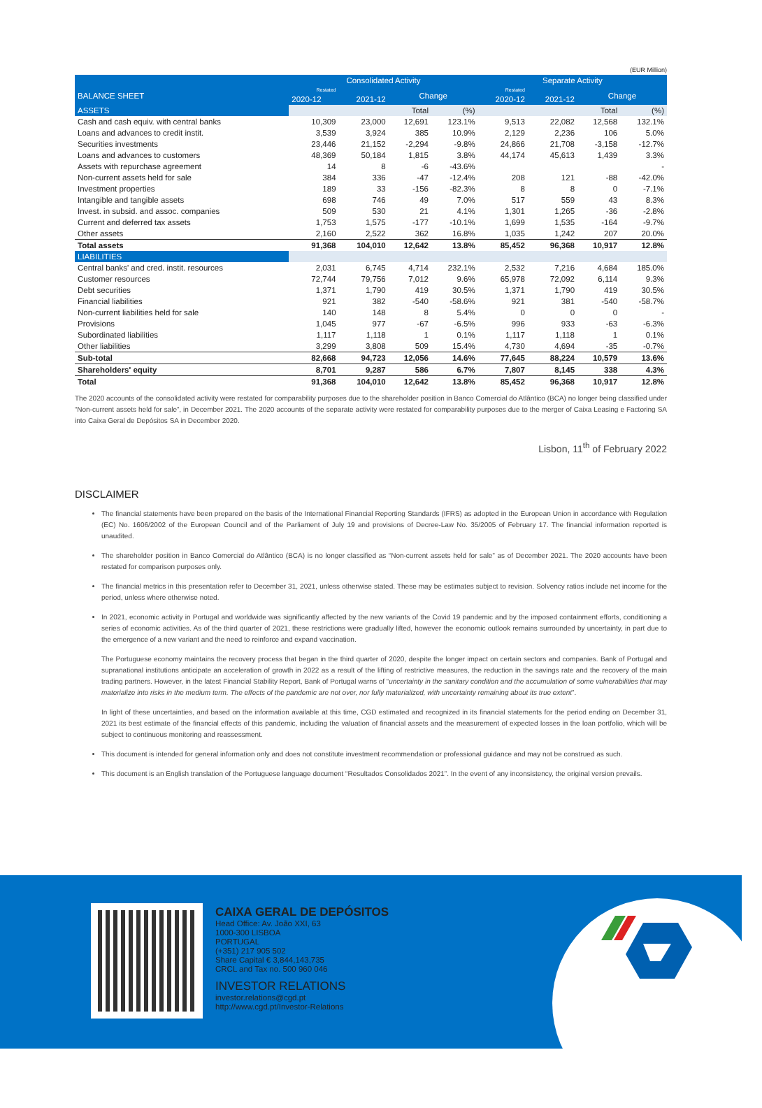(EUR Million)
| | Consolidated Activity | | | | Separate Activity | | | |
| --- | --- | --- | --- | --- | --- | --- | --- | --- |
| BALANCE SHEET | Restated | | Change | | Restated | | Change | |
| | 2020-12 | 2021-12 | | | 2020-12 | 2021-12 | | |
| ASSETS | | | Total | (%) | | | Total | (%) |
| Cash and cash equiv. with central banks | 10,309 | 23,000 | 12,691 | 123.1% | 9,513 | 22,082 | 12,568 | 132.1% |
| Loans and advances to credit instit. | 3,539 | 3,924 | 385 | 10.9% | 2,129 | 2,236 | 106 | 5.0% |
| Securities investments | 23,446 | 21,152 | -2,294 | -9.8% | 24,866 | 21,708 | -3,158 | -12.7% |
| Loans and advances to customers | 48,369 | 50,184 | 1,815 | 3.8% | 44,174 | 45,613 | 1,439 | 3.3% |
| Assets with repurchase agreement | 14 | 8 | -6 | -43.6% | | | | - |
| Non-current assets held for sale | 384 | 336 | -47 | -12.4% | 208 | 121 | -88 | -42.0% |
| Investment properties | 189 | 33 | -156 | -82.3% | 8 | 8 | 0 | -7.1% |
| Intangible and tangible assets | 698 | 746 | 49 | 7.0% | 517 | 559 | 43 | 8.3% |
| Invest. in subsid. and assoc. companies | 509 | 530 | 21 | 4.1% | 1,301 | 1,265 | -36 | -2.8% |
| Current and deferred tax assets | 1,753 | 1,575 | -177 | -10.1% | 1,699 | 1,535 | -164 | -9.7% |
| Other assets | 2,160 | 2,522 | 362 | 16.8% | 1,035 | 1,242 | 207 | 20.0% |
| Total assets | 91,368 | 104,010 | 12,642 | 13.8% | 85,452 | 96,368 | 10,917 | 12.8% |
| LIABILITIES | | | | | | | | |
| Central banks' and cred. instit. resources | 2,031 | 6,745 | 4,714 | 232.1% | 2,532 | 7,216 | 4,684 | 185.0% |
| Customer resources | 72,744 | 79,756 | 7,012 | 9.6% | 65,978 | 72,092 | 6,114 | 9.3% |
| Debt securities | 1,371 | 1,790 | 419 | 30.5% | 1,371 | 1,790 | 419 | 30.5% |
| Financial liabilities | 921 | 382 | -540 | -58.6% | 921 | 381 | -540 | -58.7% |
| Non-current liabilities held for sale | 140 | 148 | 8 | 5.4% | 0 | 0 | 0 | - |
| Provisions | 1,045 | 977 | -67 | -6.5% | 996 | 933 | -63 | -6.3% |
| Subordinated liabilities | 1,117 | 1,118 | 1 | 0.1% | 1,117 | 1,118 | 1 | 0.1% |
| Other liabilities | 3,299 | 3,808 | 509 | 15.4% | 4,730 | 4,694 | -35 | -0.7% |
| Sub-total | 82,668 | 94,723 | 12,056 | 14.6% | 77,645 | 88,224 | 10,579 | 13.6% |
| Shareholders' equity | 8,701 | 9,287 | 586 | 6.7% | 7,807 | 8,145 | 338 | 4.3% |
| Total | 91,368 | 104,010 | 12,642 | 13.8% | 85,452 | 96,368 | 10,917 | 12.8% |
The 2020 accounts of the consolidated activity were restated for comparability purposes due to the shareholder position in Banco Comercial do Atlântico (BCA) no longer being classified under “Non-current assets held for sale”, in December 2021. The 2020 accounts of the separate activity were restated for comparability purposes due to the merger of Caixa Leasing e Factoring SA into Caixa Geral de Depósitos SA in December 2020.
Lisbon, 11<sup>th</sup> of February 2022
DISCLAIMER
The financial statements have been prepared on the basis of the International Financial Reporting Standards (IFRS) as adopted in the European Union in accordance with Regulation (EC) No. 1606/2002 of the European Council and of the Parliament of July 19 and provisions of Decree-Law No. 35/2005 of February 17. The financial information reported is unaudited.
The shareholder position in Banco Comercial do Atlântico (BCA) is no longer classified as “Non-current assets held for sale” as of December 2021. The 2020 accounts have been restated for comparison purposes only.
The financial metrics in this presentation refer to December 31, 2021, unless otherwise stated. These may be estimates subject to revision. Solvency ratios include net income for the period, unless where otherwise noted.
In 2021, economic activity in Portugal and worldwide was significantly affected by the new variants of the Covid 19 pandemic and by the imposed containment efforts, conditioning a series of economic activities. As of the third quarter of 2021, these restrictions were gradually lifted, however the economic outlook remains surrounded by uncertainty, in part due to the emergence of a new variant and the need to reinforce and expand vaccination.
The Portuguese economy maintains the recovery process that began in the third quarter of 2020, despite the longer impact on certain sectors and companies. Bank of Portugal and supranational institutions anticipate an acceleration of growth in 2022 as a result of the lifting of restrictive measures, the reduction in the savings rate and the recovery of the main trading partners. However, in the latest Financial Stability Report, Bank of Portugal warns of “uncertainty in the sanitary condition and the accumulation of some vulnerabilities that may materialize into risks in the medium term. The effects of the pandemic are not over, nor fully materialized, with uncertainty remaining about its true extent”.
In light of these uncertainties, and based on the information available at this time, CGD estimated and recognized in its financial statements for the period ending on December 31, 2021 its best estimate of the financial effects of this pandemic, including the valuation of financial assets and the measurement of expected losses in the loan portfolio, which will be subject to continuous monitoring and reassessment.
This document is intended for general information only and does not constitute investment recommendation or professional guidance and may not be construed as such.
This document is an English translation of the Portuguese language document “Resultados Consolidados 2021”. In the event of any inconsistency, the original version prevails.
CAIXA GERAL DE DEPÓSITOS
Head Office: Av. João XXI, 63
1000-300 LISBOA
PORTUGAL
(+351) 217 905 502
Share Capital € 3,844,143,735
CRCL and Tax no. 500 960 046
INVESTOR RELATIONS
investor.relations@cgd.pt
http://www.cgd.pt/Investor-Relations